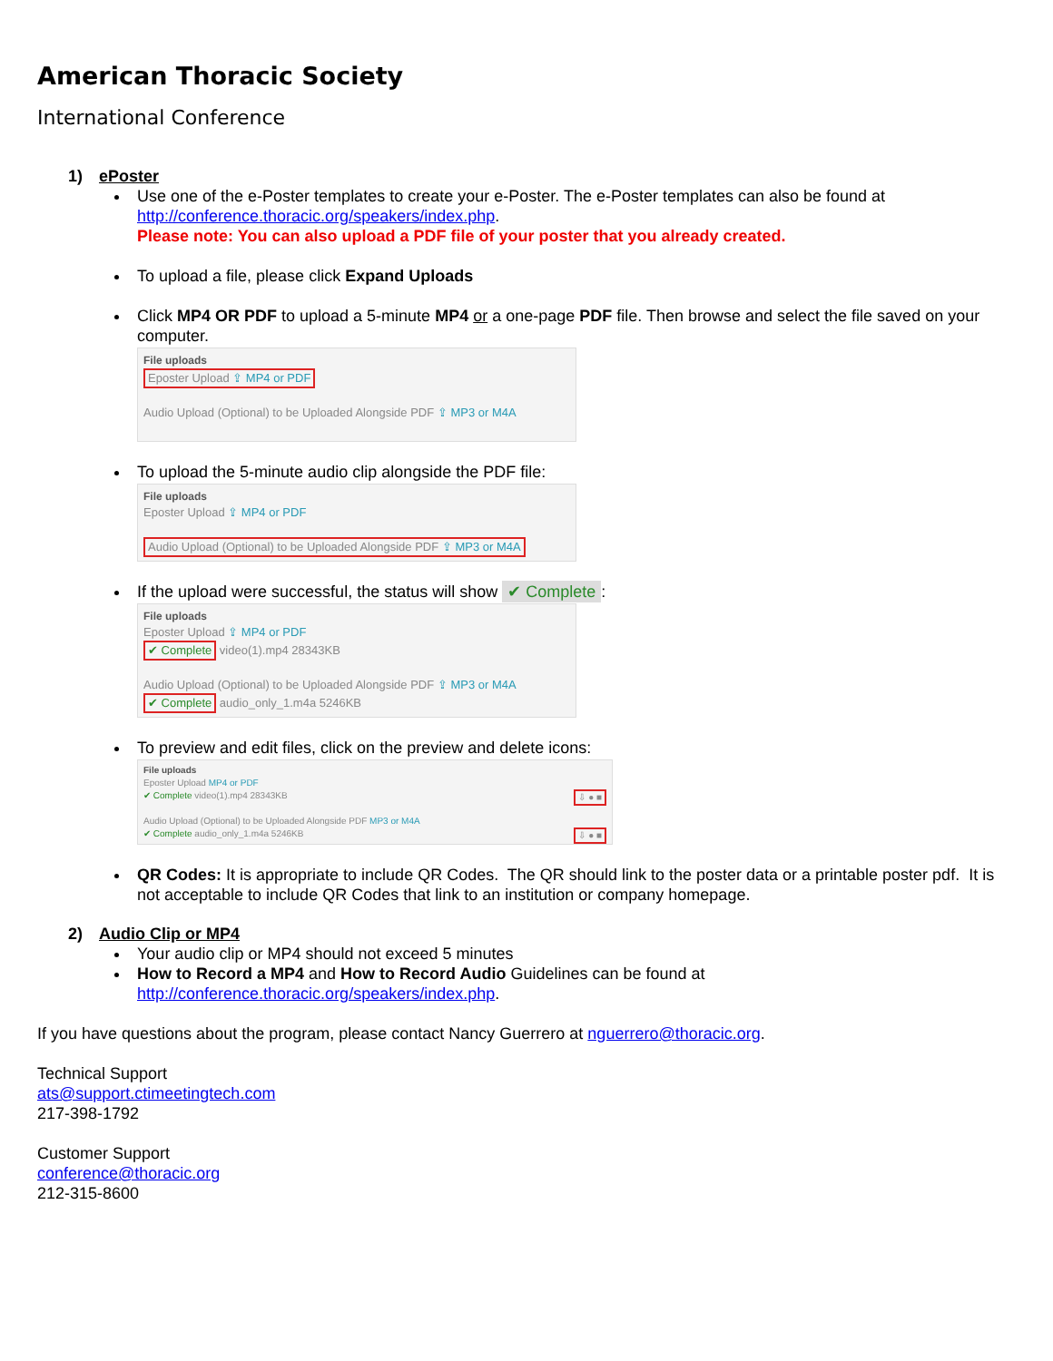American Thoracic Society
International Conference
1) ePoster
Use one of the e-Poster templates to create your e-Poster. The e-Poster templates can also be found at http://conference.thoracic.org/speakers/index.php.
Please note: You can also upload a PDF file of your poster that you already created.
To upload a file, please click Expand Uploads
Click MP4 OR PDF to upload a 5-minute MP4 or a one-page PDF file. Then browse and select the file saved on your computer.
File uploads
Eposter Upload ⇪ MP4 or PDF
Audio Upload (Optional) to be Uploaded Alongside PDF ⇪ MP3 or M4A
To upload the 5-minute audio clip alongside the PDF file:
File uploads
Eposter Upload ⇪ MP4 or PDF
Audio Upload (Optional) to be Uploaded Alongside PDF ⇪ MP3 or M4A
If the upload were successful, the status will show ✔ Complete:
File uploads
Eposter Upload ⇪ MP4 or PDF
✔ Complete video(1).mp4 28343KB
Audio Upload (Optional) to be Uploaded Alongside PDF ⇪ MP3 or M4A
✔ Complete audio_only_1.m4a 5246KB
To preview and edit files, click on the preview and delete icons:
File uploads
Eposter Upload MP4 or PDF
✔ Complete video(1).mp4 28343KB ⇩ ● ■
Audio Upload (Optional) to be Uploaded Alongside PDF MP3 or M4A
✔ Complete audio_only_1.m4a 5246KB ⇩ ● ■
QR Codes: It is appropriate to include QR Codes. The QR should link to the poster data or a printable poster pdf. It is not acceptable to include QR Codes that link to an institution or company homepage.
2) Audio Clip or MP4
Your audio clip or MP4 should not exceed 5 minutes
How to Record a MP4 and How to Record Audio Guidelines can be found at http://conference.thoracic.org/speakers/index.php.
If you have questions about the program, please contact Nancy Guerrero at nguerrero@thoracic.org.
Technical Support
ats@support.ctimeetingtech.com
217-398-1792
Customer Support
conference@thoracic.org
212-315-8600